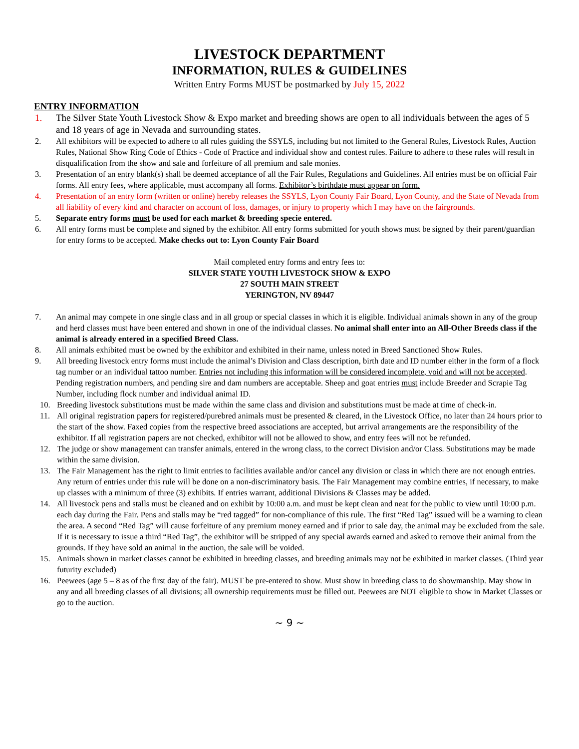LIVESTOCK DEPARTMENT
INFORMATION, RULES & GUIDELINES
Written Entry Forms MUST be postmarked by July 15, 2022
ENTRY INFORMATION
1. The Silver State Youth Livestock Show & Expo market and breeding shows are open to all individuals between the ages of 5 and 18 years of age in Nevada and surrounding states.
2. All exhibitors will be expected to adhere to all rules guiding the SSYLS, including but not limited to the General Rules, Livestock Rules, Auction Rules, National Show Ring Code of Ethics - Code of Practice and individual show and contest rules. Failure to adhere to these rules will result in disqualification from the show and sale and forfeiture of all premium and sale monies.
3. Presentation of an entry blank(s) shall be deemed acceptance of all the Fair Rules, Regulations and Guidelines. All entries must be on official Fair forms. All entry fees, where applicable, must accompany all forms. Exhibitor’s birthdate must appear on form.
4. Presentation of an entry form (written or online) hereby releases the SSYLS, Lyon County Fair Board, Lyon County, and the State of Nevada from all liability of every kind and character on account of loss, damages, or injury to property which I may have on the fairgrounds.
5. Separate entry forms must be used for each market & breeding specie entered.
6. All entry forms must be complete and signed by the exhibitor. All entry forms submitted for youth shows must be signed by their parent/guardian for entry forms to be accepted. Make checks out to: Lyon County Fair Board
Mail completed entry forms and entry fees to:
SILVER STATE YOUTH LIVESTOCK SHOW & EXPO
27 SOUTH MAIN STREET
YERINGTON, NV 89447
7. An animal may compete in one single class and in all group or special classes in which it is eligible. Individual animals shown in any of the group and herd classes must have been entered and shown in one of the individual classes. No animal shall enter into an All-Other Breeds class if the animal is already entered in a specified Breed Class.
8. All animals exhibited must be owned by the exhibitor and exhibited in their name, unless noted in Breed Sanctioned Show Rules.
9. All breeding livestock entry forms must include the animal’s Division and Class description, birth date and ID number either in the form of a flock tag number or an individual tattoo number. Entries not including this information will be considered incomplete, void and will not be accepted. Pending registration numbers, and pending sire and dam numbers are acceptable. Sheep and goat entries must include Breeder and Scrapie Tag Number, including flock number and individual animal ID.
10. Breeding livestock substitutions must be made within the same class and division and substitutions must be made at time of check-in.
11. All original registration papers for registered/purebred animals must be presented & cleared, in the Livestock Office, no later than 24 hours prior to the start of the show. Faxed copies from the respective breed associations are accepted, but arrival arrangements are the responsibility of the exhibitor. If all registration papers are not checked, exhibitor will not be allowed to show, and entry fees will not be refunded.
12. The judge or show management can transfer animals, entered in the wrong class, to the correct Division and/or Class. Substitutions may be made within the same division.
13. The Fair Management has the right to limit entries to facilities available and/or cancel any division or class in which there are not enough entries. Any return of entries under this rule will be done on a non-discriminatory basis. The Fair Management may combine entries, if necessary, to make up classes with a minimum of three (3) exhibits. If entries warrant, additional Divisions & Classes may be added.
14. All livestock pens and stalls must be cleaned and on exhibit by 10:00 a.m. and must be kept clean and neat for the public to view until 10:00 p.m. each day during the Fair. Pens and stalls may be “red tagged” for non-compliance of this rule. The first “Red Tag” issued will be a warning to clean the area. A second “Red Tag” will cause forfeiture of any premium money earned and if prior to sale day, the animal may be excluded from the sale. If it is necessary to issue a third “Red Tag”, the exhibitor will be stripped of any special awards earned and asked to remove their animal from the grounds. If they have sold an animal in the auction, the sale will be voided.
15. Animals shown in market classes cannot be exhibited in breeding classes, and breeding animals may not be exhibited in market classes. (Third year futurity excluded)
16. Peewees (age 5 – 8 as of the first day of the fair). MUST be pre-entered to show. Must show in breeding class to do showmanship. May show in any and all breeding classes of all divisions; all ownership requirements must be filled out. Peewees are NOT eligible to show in Market Classes or go to the auction.
~ 9 ~